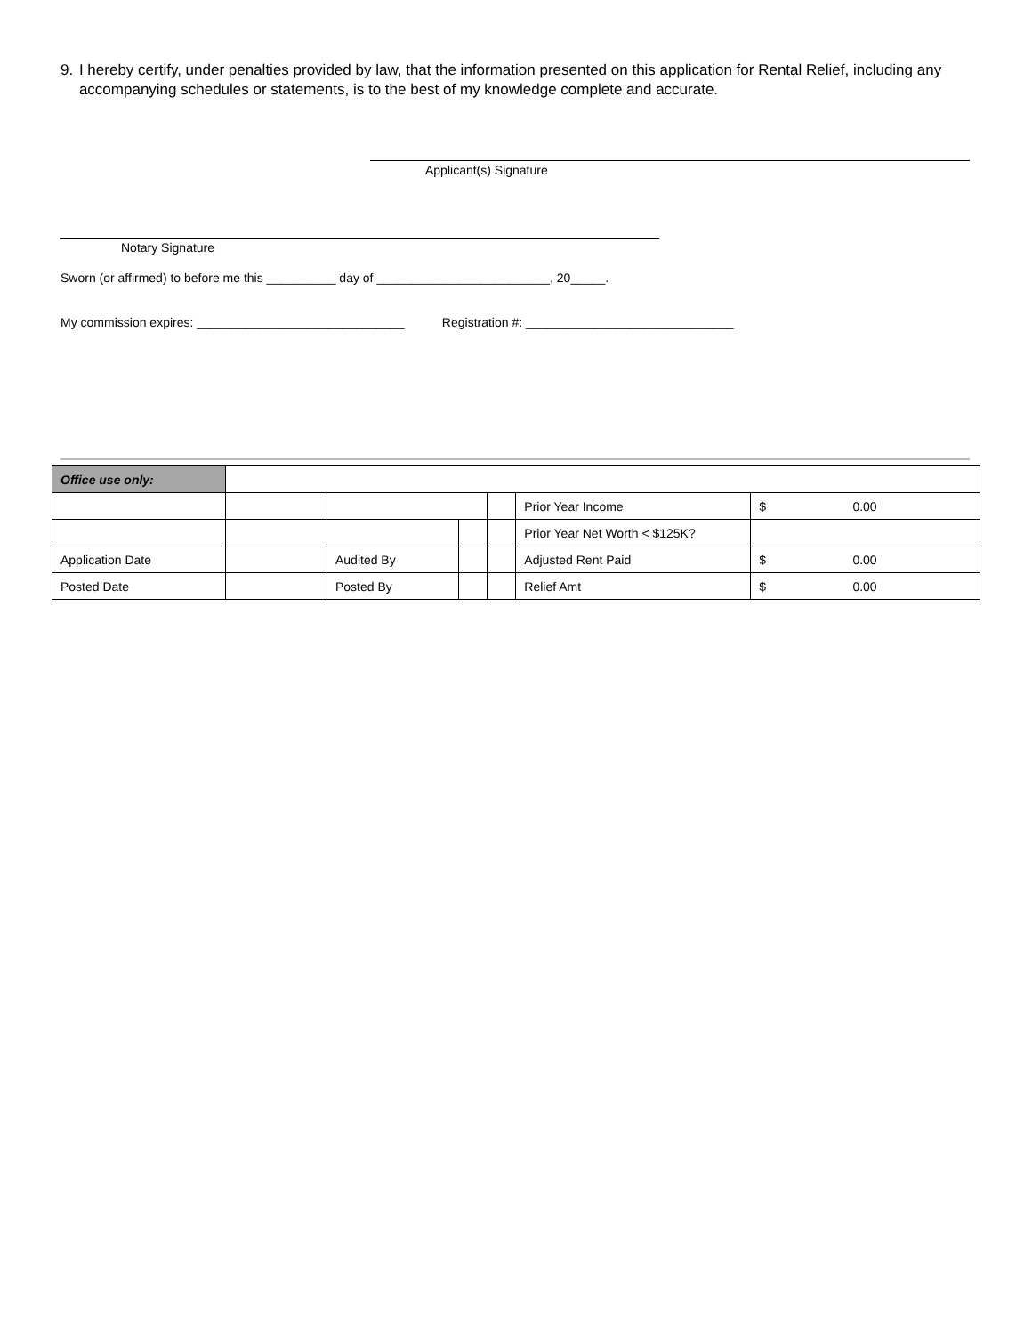9. I hereby certify, under penalties provided by law, that the information presented on this application for Rental Relief, including any accompanying schedules or statements, is to the best of my knowledge complete and accurate.
Applicant(s) Signature
Notary Signature
Sworn (or affirmed) to before me this __________ day of _________________________, 20_____.
My commission expires: ______________________________ Registration #: ______________________________
| Office use only: | | | | | | |
| | | | | | Prior Year Income | $ 0.00 |
| | | | | | Prior Year Net Worth < $125K? | |
| Application Date | | Audited By | | | Adjusted Rent Paid | $ 0.00 |
| Posted Date | | Posted By | | | Relief Amt | $ 0.00 |